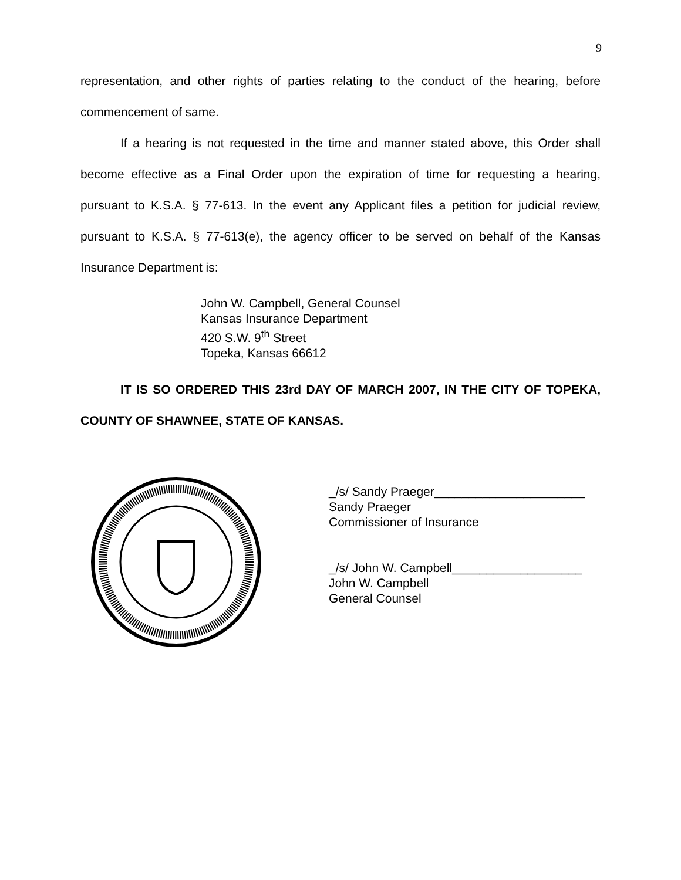9
representation, and other rights of parties relating to the conduct of the hearing, before commencement of same.
If a hearing is not requested in the time and manner stated above, this Order shall become effective as a Final Order upon the expiration of time for requesting a hearing, pursuant to K.S.A. § 77-613. In the event any Applicant files a petition for judicial review, pursuant to K.S.A. § 77-613(e), the agency officer to be served on behalf of the Kansas Insurance Department is:
John W. Campbell, General Counsel
Kansas Insurance Department
420 S.W. 9<sup>th</sup> Street
Topeka, Kansas 66612
IT IS SO ORDERED THIS 23rd DAY OF MARCH 2007, IN THE CITY OF TOPEKA, COUNTY OF SHAWNEE, STATE OF KANSAS.
_/s/ Sandy Praeger______________________
Sandy Praeger
Commissioner of Insurance
_/s/ John W. Campbell___________________
John W. Campbell
General Counsel